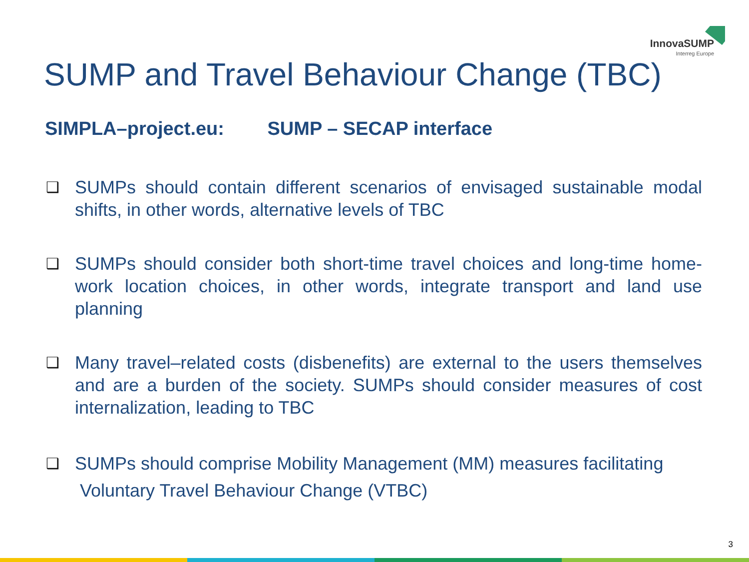InnovaSUMP
Interreg Europe
SUMP and Travel Behaviour Change (TBC)
SIMPLA–project.eu: SUMP – SECAP interface
❑ SUMPs should contain different scenarios of envisaged sustainable modal shifts, in other words, alternative levels of TBC
❑ SUMPs should consider both short-time travel choices and long-time home-work location choices, in other words, integrate transport and land use planning
❑ Many travel–related costs (disbenefits) are external to the users themselves and are a burden of the society. SUMPs should consider measures of cost internalization, leading to TBC
❑ SUMPs should comprise Mobility Management (MM) measures facilitating
Voluntary Travel Behaviour Change (VTBC)
3